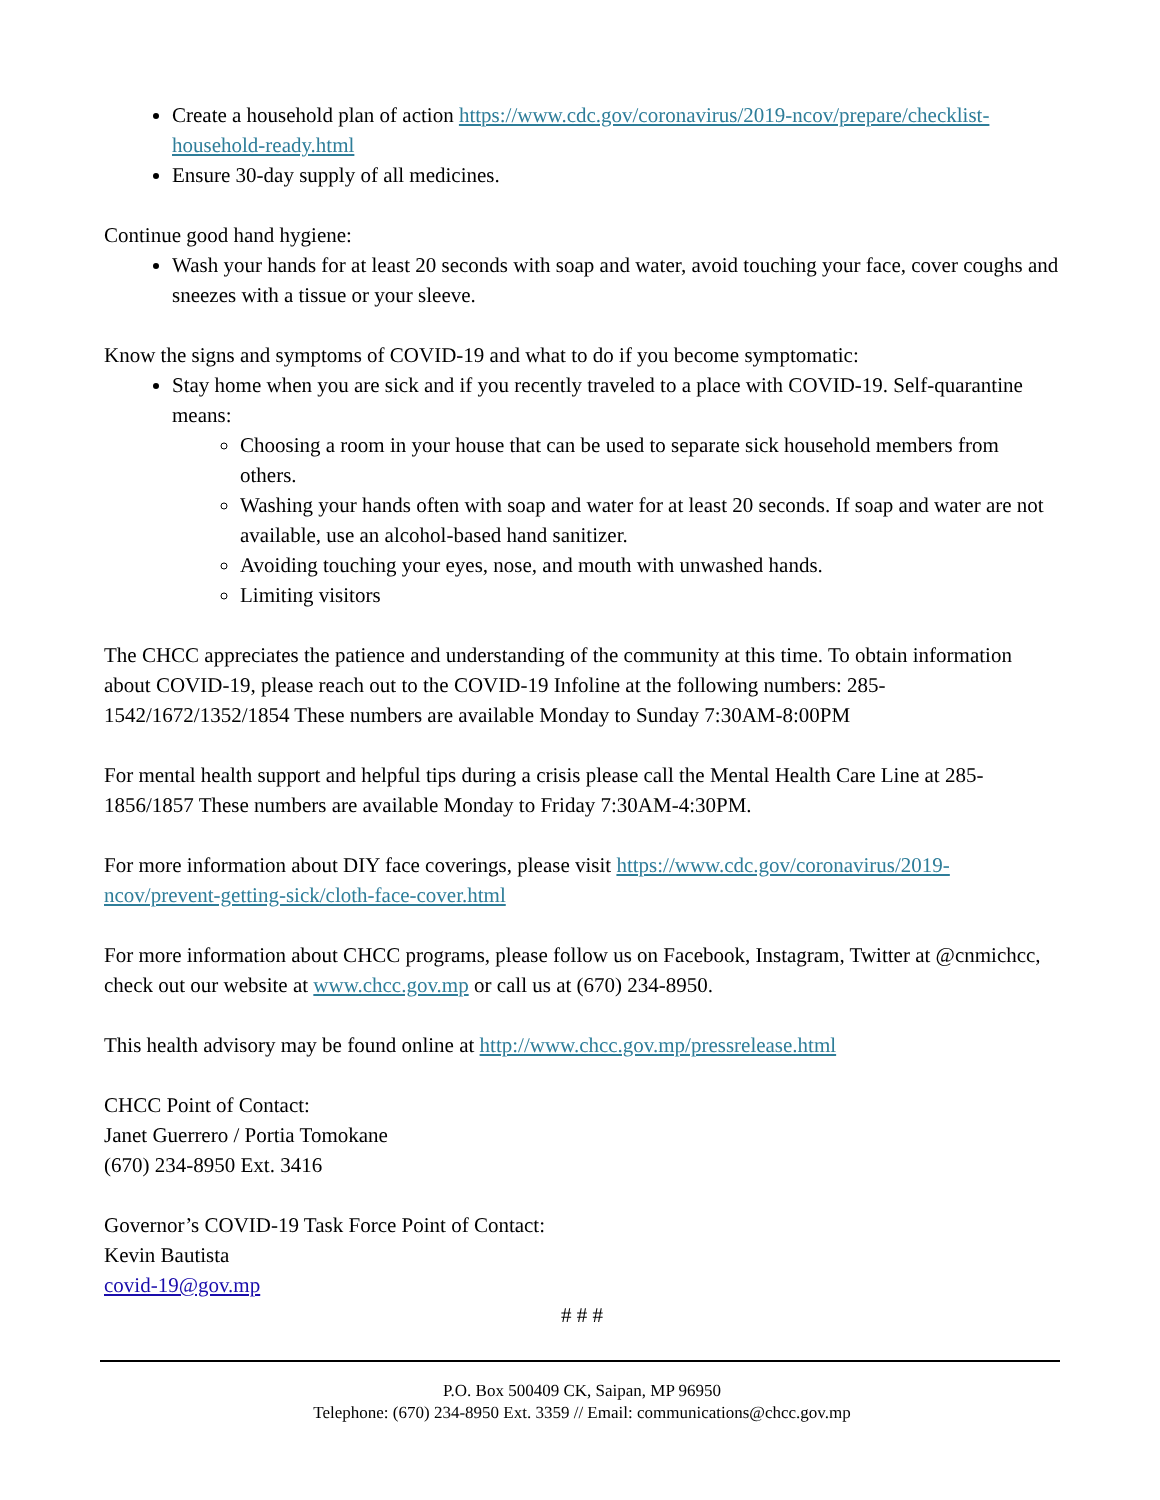Create a household plan of action https://www.cdc.gov/coronavirus/2019-ncov/prepare/checklist-household-ready.html
Ensure 30-day supply of all medicines.
Continue good hand hygiene:
Wash your hands for at least 20 seconds with soap and water, avoid touching your face, cover coughs and sneezes with a tissue or your sleeve.
Know the signs and symptoms of COVID-19 and what to do if you become symptomatic:
Stay home when you are sick and if you recently traveled to a place with COVID-19. Self-quarantine means:
Choosing a room in your house that can be used to separate sick household members from others.
Washing your hands often with soap and water for at least 20 seconds. If soap and water are not available, use an alcohol-based hand sanitizer.
Avoiding touching your eyes, nose, and mouth with unwashed hands.
Limiting visitors
The CHCC appreciates the patience and understanding of the community at this time. To obtain information about COVID-19, please reach out to the COVID-19 Infoline at the following numbers: 285-1542/1672/1352/1854 These numbers are available Monday to Sunday 7:30AM-8:00PM
For mental health support and helpful tips during a crisis please call the Mental Health Care Line at 285-1856/1857 These numbers are available Monday to Friday 7:30AM-4:30PM.
For more information about DIY face coverings, please visit https://www.cdc.gov/coronavirus/2019-ncov/prevent-getting-sick/cloth-face-cover.html
For more information about CHCC programs, please follow us on Facebook, Instagram, Twitter at @cnmichcc, check out our website at www.chcc.gov.mp or call us at (670) 234-8950.
This health advisory may be found online at http://www.chcc.gov.mp/pressrelease.html
CHCC Point of Contact:
Janet Guerrero / Portia Tomokane
(670) 234-8950 Ext. 3416
Governor’s COVID-19 Task Force Point of Contact:
Kevin Bautista
covid-19@gov.mp
# # #
P.O. Box 500409 CK, Saipan, MP 96950
Telephone: (670) 234-8950 Ext. 3359 // Email: communications@chcc.gov.mp